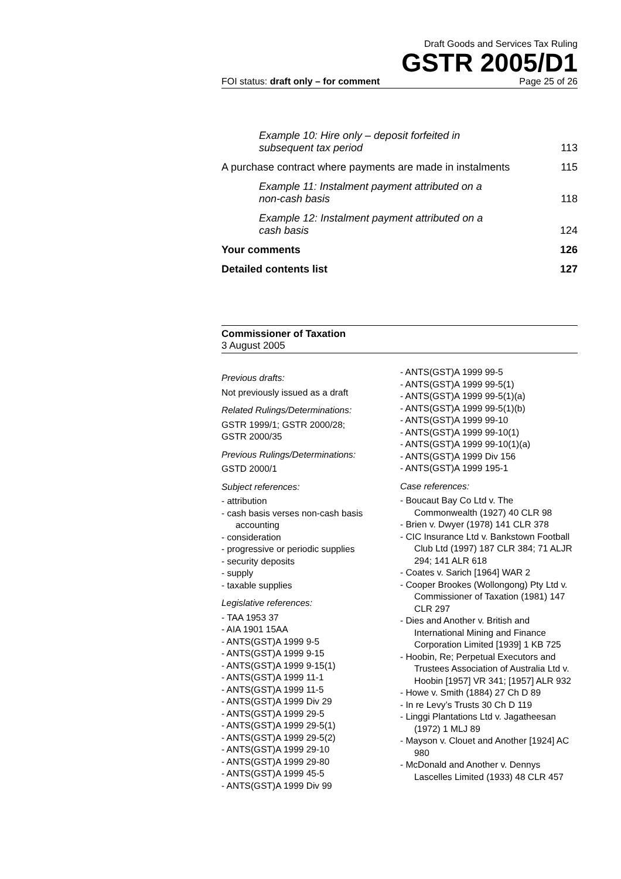Draft Goods and Services Tax Ruling
GSTR 2005/D1
FOI status: draft only – for comment Page 25 of 26
Example 10: Hire only – deposit forfeited in
subsequent tax period 113
A purchase contract where payments are made in instalments 115
Example 11: Instalment payment attributed on a
non-cash basis 118
Example 12: Instalment payment attributed on a
cash basis 124
Your comments 126
Detailed contents list 127
Commissioner of Taxation
3 August 2005
Previous drafts:
Not previously issued as a draft
Related Rulings/Determinations:
GSTR 1999/1; GSTR 2000/28;
GSTR 2000/35
Previous Rulings/Determinations:
GSTD 2000/1
Subject references:
- attribution
- cash basis verses non-cash basis accounting
- consideration
- progressive or periodic supplies
- security deposits
- supply
- taxable supplies
Legislative references:
- TAA 1953 37
- AIA 1901 15AA
- ANTS(GST)A 1999 9-5
- ANTS(GST)A 1999 9-15
- ANTS(GST)A 1999 9-15(1)
- ANTS(GST)A 1999 11-1
- ANTS(GST)A 1999 11-5
- ANTS(GST)A 1999 Div 29
- ANTS(GST)A 1999 29-5
- ANTS(GST)A 1999 29-5(1)
- ANTS(GST)A 1999 29-5(2)
- ANTS(GST)A 1999 29-10
- ANTS(GST)A 1999 29-80
- ANTS(GST)A 1999 45-5
- ANTS(GST)A 1999 Div 99
- ANTS(GST)A 1999 99-5
- ANTS(GST)A 1999 99-5(1)
- ANTS(GST)A 1999 99-5(1)(a)
- ANTS(GST)A 1999 99-5(1)(b)
- ANTS(GST)A 1999 99-10
- ANTS(GST)A 1999 99-10(1)
- ANTS(GST)A 1999 99-10(1)(a)
- ANTS(GST)A 1999 Div 156
- ANTS(GST)A 1999 195-1
Case references:
- Boucaut Bay Co Ltd v. The Commonwealth (1927) 40 CLR 98
- Brien v. Dwyer (1978) 141 CLR 378
- CIC Insurance Ltd v. Bankstown Football Club Ltd (1997) 187 CLR 384; 71 ALJR 294; 141 ALR 618
- Coates v. Sarich [1964] WAR 2
- Cooper Brookes (Wollongong) Pty Ltd v. Commissioner of Taxation (1981) 147 CLR 297
- Dies and Another v. British and International Mining and Finance Corporation Limited [1939] 1 KB 725
- Hoobin, Re; Perpetual Executors and Trustees Association of Australia Ltd v. Hoobin [1957] VR 341; [1957] ALR 932
- Howe v. Smith (1884) 27 Ch D 89
- In re Levy’s Trusts 30 Ch D 119
- Linggi Plantations Ltd v. Jagatheesan (1972) 1 MLJ 89
- Mayson v. Clouet and Another [1924] AC 980
- McDonald and Another v. Dennys Lascelles Limited (1933) 48 CLR 457